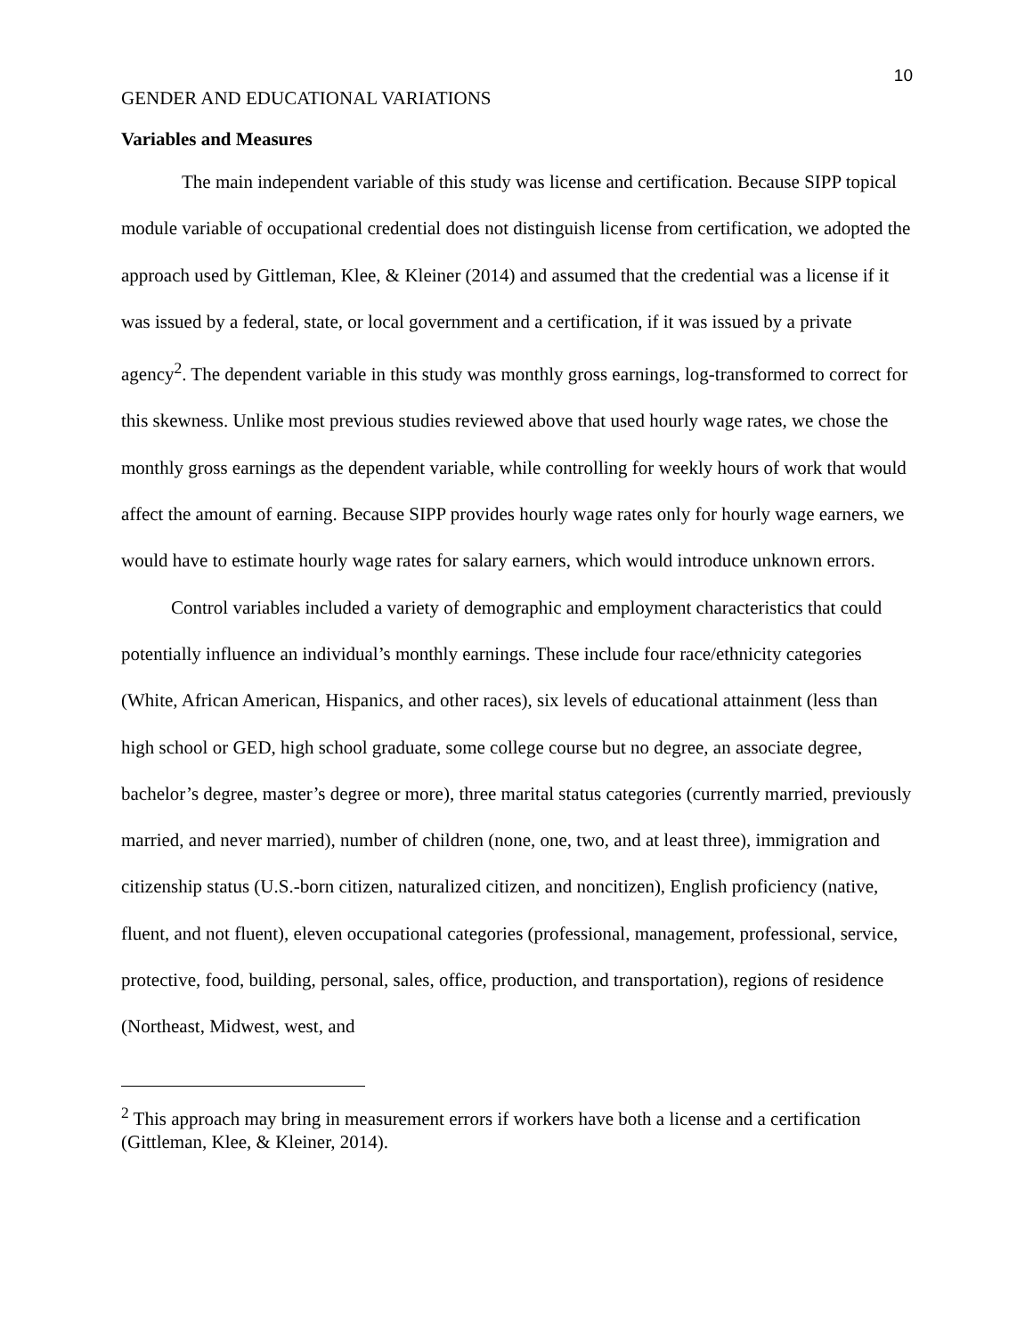10
GENDER AND EDUCATIONAL VARIATIONS
Variables and Measures
The main independent variable of this study was license and certification. Because SIPP topical module variable of occupational credential does not distinguish license from certification, we adopted the approach used by Gittleman, Klee, & Kleiner (2014) and assumed that the credential was a license if it was issued by a federal, state, or local government and a certification, if it was issued by a private agency<sup>2</sup>. The dependent variable in this study was monthly gross earnings, log-transformed to correct for this skewness. Unlike most previous studies reviewed above that used hourly wage rates, we chose the monthly gross earnings as the dependent variable, while controlling for weekly hours of work that would affect the amount of earning. Because SIPP provides hourly wage rates only for hourly wage earners, we would have to estimate hourly wage rates for salary earners, which would introduce unknown errors.
Control variables included a variety of demographic and employment characteristics that could potentially influence an individual’s monthly earnings. These include four race/ethnicity categories (White, African American, Hispanics, and other races), six levels of educational attainment (less than high school or GED, high school graduate, some college course but no degree, an associate degree, bachelor’s degree, master’s degree or more), three marital status categories (currently married, previously married, and never married), number of children (none, one, two, and at least three), immigration and citizenship status (U.S.-born citizen, naturalized citizen, and noncitizen), English proficiency (native, fluent, and not fluent), eleven occupational categories (professional, management, professional, service, protective, food, building, personal, sales, office, production, and transportation), regions of residence (Northeast, Midwest, west, and
<sup>2</sup> This approach may bring in measurement errors if workers have both a license and a certification (Gittleman, Klee, & Kleiner, 2014).